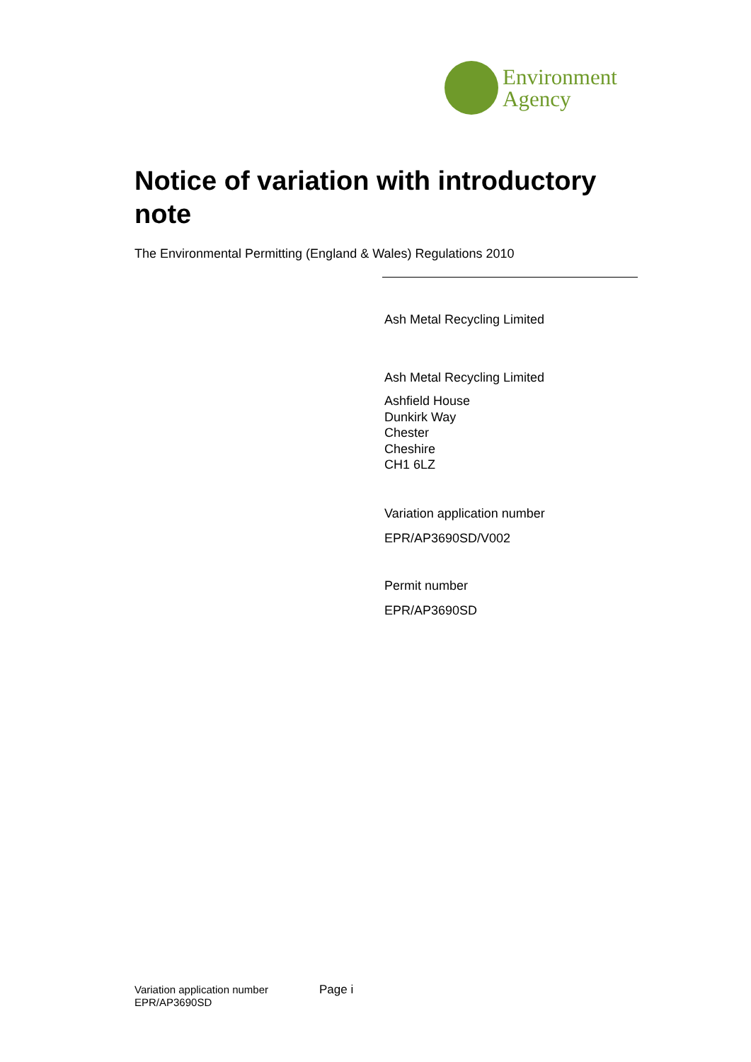Environment
Agency
Notice of variation with introductory note
The Environmental Permitting (England & Wales) Regulations 2010
Ash Metal Recycling Limited
Ash Metal Recycling Limited
Ashfield House
Dunkirk Way
Chester
Cheshire
CH1 6LZ
Variation application number
EPR/AP3690SD/V002
Permit number
EPR/AP3690SD
Variation application number
EPR/AP3690SD
Page i